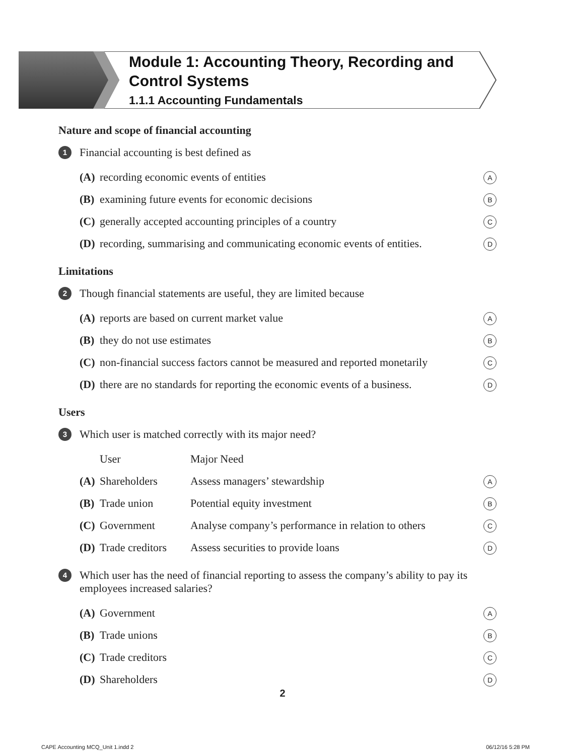Module 1: Accounting Theory, Recording and
Control Systems
1.1.1 Accounting Fundamentals
Nature and scope of financial accounting
1 Financial accounting is best defined as
| (A) | recording economic events of entities | A |
| (B) | examining future events for economic decisions | B |
| (C) | generally accepted accounting principles of a country | C |
| (D) | recording, summarising and communicating economic events of entities. | D |
Limitations
2 Though financial statements are useful, they are limited because
| (A) | reports are based on current market value | A |
| (B) | they do not use estimates | B |
| (C) | non-financial success factors cannot be measured and reported monetarily | C |
| (D) | there are no standards for reporting the economic events of a business. | D |
Users
3 Which user is matched correctly with its major need?
| | User | Major Need | |
| (A) | Shareholders | Assess managers’ stewardship | A |
| (B) | Trade union | Potential equity investment | B |
| (C) | Government | Analyse company’s performance in relation to others | C |
| (D) | Trade creditors | Assess securities to provide loans | D |
4 Which user has the need of financial reporting to assess the company’s ability to pay its employees increased salaries?
| (A) | Government | A |
| (B) | Trade unions | B |
| (C) | Trade creditors | C |
| (D) | Shareholders | D |
2
CAPE Accounting MCQ_Unit 1.indd 2
06/12/16 5:28 PM